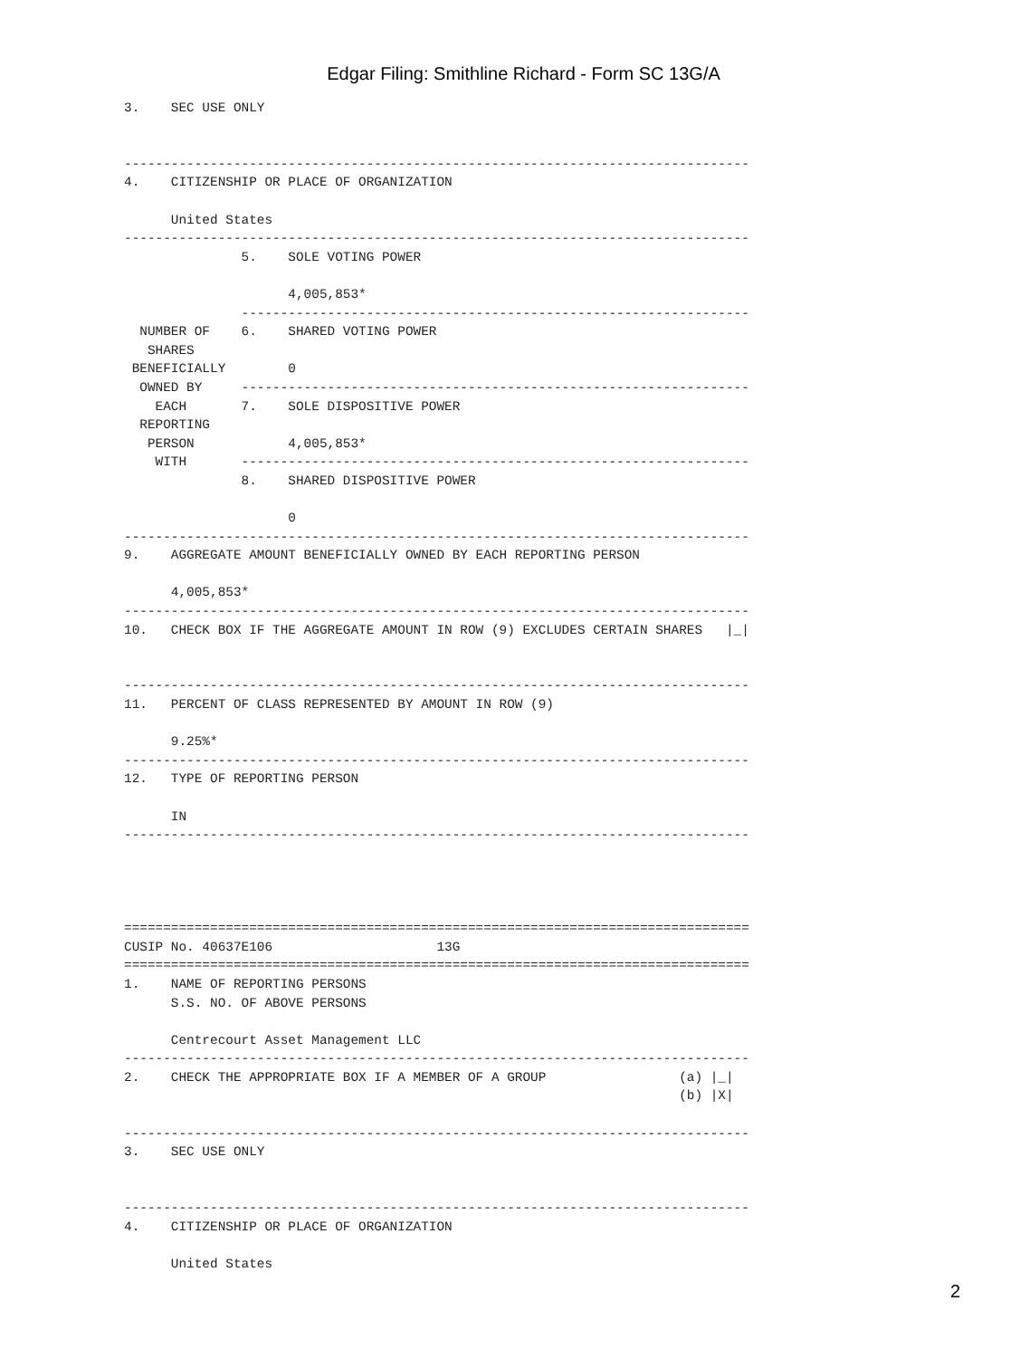Edgar Filing: Smithline Richard - Form SC 13G/A
3.    SEC USE ONLY


--------------------------------------------------------------------------------
4.    CITIZENSHIP OR PLACE OF ORGANIZATION

      United States
--------------------------------------------------------------------------------
               5.    SOLE VOTING POWER

                     4,005,853*
               -----------------------------------------------------------------
  NUMBER OF    6.    SHARED VOTING POWER
   SHARES
 BENEFICIALLY        0
  OWNED BY     -----------------------------------------------------------------
    EACH       7.    SOLE DISPOSITIVE POWER
  REPORTING
   PERSON            4,005,853*
    WITH       -----------------------------------------------------------------
               8.    SHARED DISPOSITIVE POWER

                     0
--------------------------------------------------------------------------------
9.    AGGREGATE AMOUNT BENEFICIALLY OWNED BY EACH REPORTING PERSON

      4,005,853*
--------------------------------------------------------------------------------
10.   CHECK BOX IF THE AGGREGATE AMOUNT IN ROW (9) EXCLUDES CERTAIN SHARES   |_|


--------------------------------------------------------------------------------
11.   PERCENT OF CLASS REPRESENTED BY AMOUNT IN ROW (9)

      9.25%*
--------------------------------------------------------------------------------
12.   TYPE OF REPORTING PERSON

      IN
--------------------------------------------------------------------------------




================================================================================
CUSIP No. 40637E106                     13G
================================================================================
1.    NAME OF REPORTING PERSONS
      S.S. NO. OF ABOVE PERSONS

      Centrecourt Asset Management LLC
--------------------------------------------------------------------------------
2.    CHECK THE APPROPRIATE BOX IF A MEMBER OF A GROUP                 (a) |_|
                                                                       (b) |X|

--------------------------------------------------------------------------------
3.    SEC USE ONLY


--------------------------------------------------------------------------------
4.    CITIZENSHIP OR PLACE OF ORGANIZATION

      United States
2